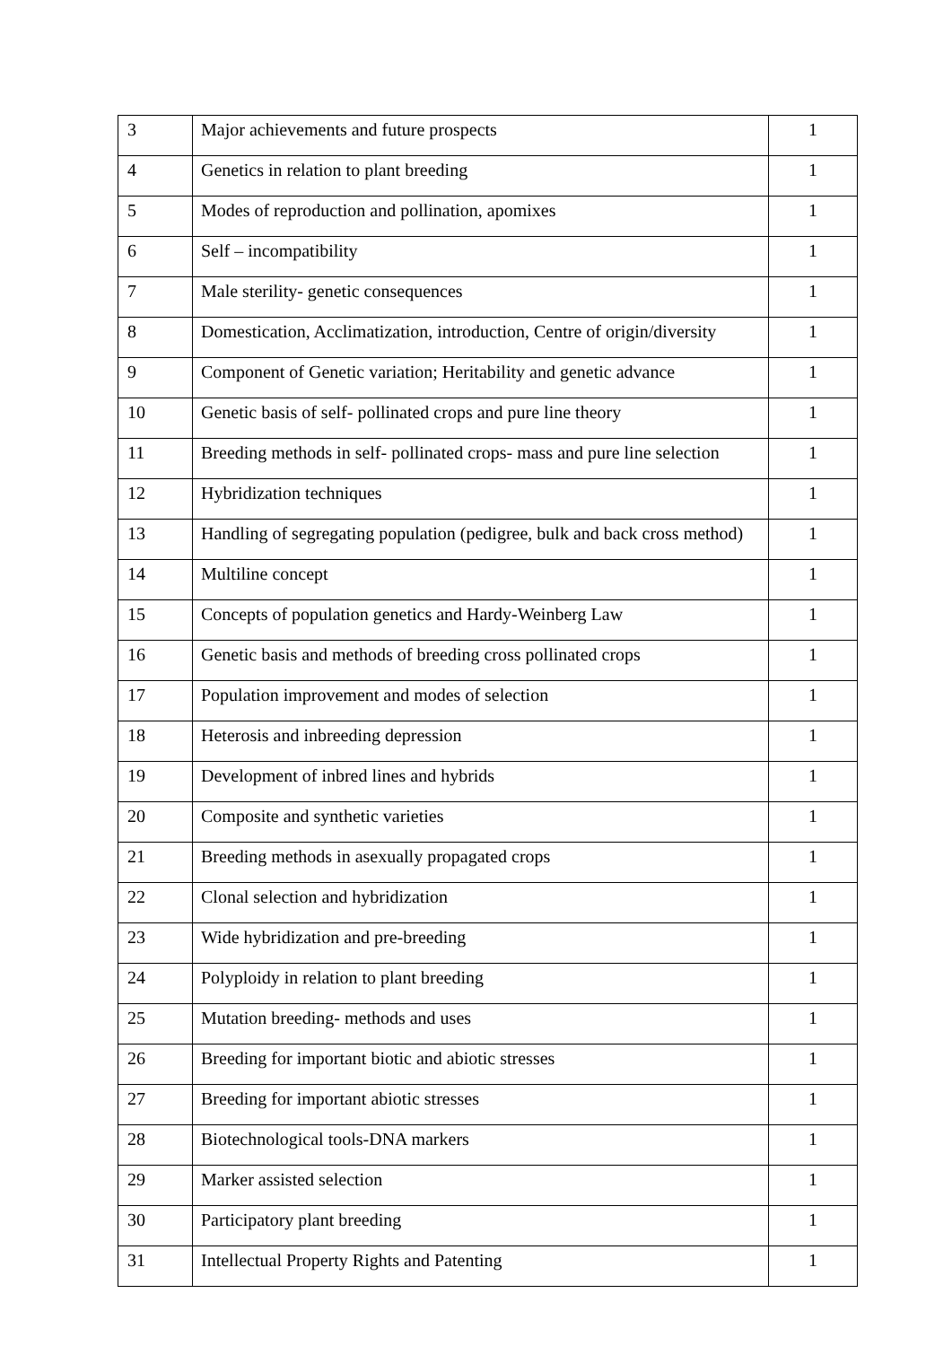| 3 | Major achievements and future prospects | 1 |
| 4 | Genetics in relation to plant breeding | 1 |
| 5 | Modes of reproduction and pollination, apomixes | 1 |
| 6 | Self – incompatibility | 1 |
| 7 | Male sterility- genetic consequences | 1 |
| 8 | Domestication, Acclimatization, introduction, Centre of origin/diversity | 1 |
| 9 | Component of Genetic variation; Heritability and genetic advance | 1 |
| 10 | Genetic basis of self- pollinated crops and pure line theory | 1 |
| 11 | Breeding methods in self- pollinated crops- mass and pure line selection | 1 |
| 12 | Hybridization techniques | 1 |
| 13 | Handling of segregating population (pedigree, bulk and back cross method) | 1 |
| 14 | Multiline concept | 1 |
| 15 | Concepts of population genetics and Hardy-Weinberg Law | 1 |
| 16 | Genetic basis and methods of breeding cross pollinated crops | 1 |
| 17 | Population improvement and modes of selection | 1 |
| 18 | Heterosis and inbreeding depression | 1 |
| 19 | Development of inbred lines and hybrids | 1 |
| 20 | Composite and synthetic varieties | 1 |
| 21 | Breeding methods in asexually propagated crops | 1 |
| 22 | Clonal selection and hybridization | 1 |
| 23 | Wide hybridization and pre-breeding | 1 |
| 24 | Polyploidy in relation to plant breeding | 1 |
| 25 | Mutation breeding- methods and uses | 1 |
| 26 | Breeding for important biotic and abiotic stresses | 1 |
| 27 | Breeding for important abiotic stresses | 1 |
| 28 | Biotechnological tools-DNA markers | 1 |
| 29 | Marker assisted selection | 1 |
| 30 | Participatory plant breeding | 1 |
| 31 | Intellectual Property Rights and Patenting | 1 |